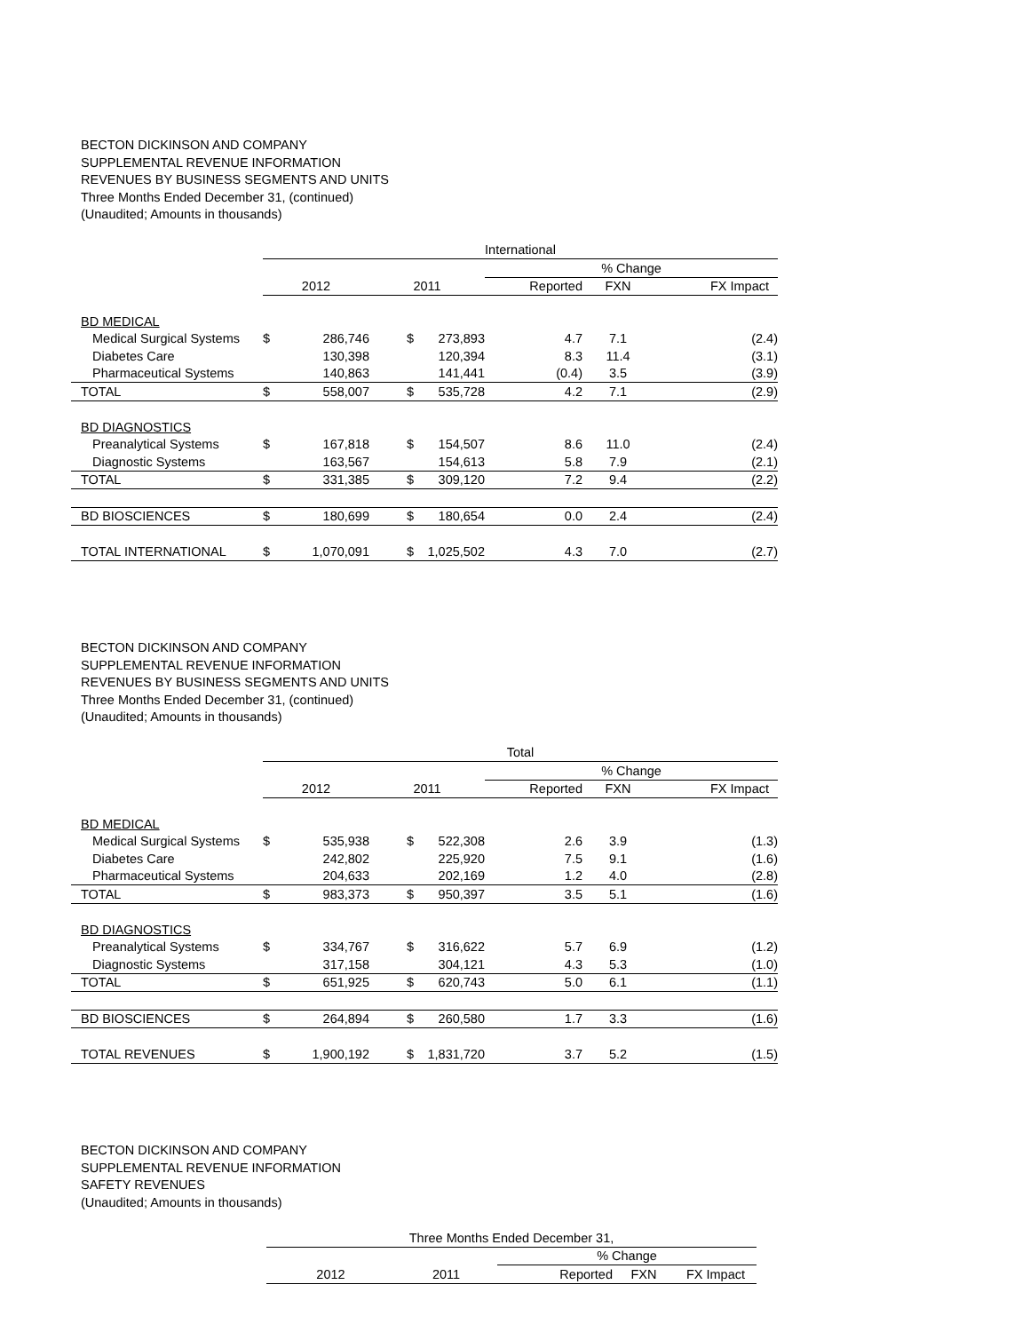BECTON DICKINSON AND COMPANY
SUPPLEMENTAL REVENUE INFORMATION
REVENUES BY BUSINESS SEGMENTS AND UNITS
Three Months Ended December 31, (continued)
(Unaudited; Amounts in thousands)
| | International | | | | | | |
| | | | | | % Change | | |
| | 2012 | | 2011 | | Reported | FXN | FX Impact |
| BD MEDICAL | | | | | | | |
| Medical Surgical Systems | $ | 286,746 | $ | 273,893 | 4.7 | 7.1 | (2.4) |
| Diabetes Care | | 130,398 | | 120,394 | 8.3 | 11.4 | (3.1) |
| Pharmaceutical Systems | | 140,863 | | 141,441 | (0.4) | 3.5 | (3.9) |
| TOTAL | $ | 558,007 | $ | 535,728 | 4.2 | 7.1 | (2.9) |
| BD DIAGNOSTICS | | | | | | | |
| Preanalytical Systems | $ | 167,818 | $ | 154,507 | 8.6 | 11.0 | (2.4) |
| Diagnostic Systems | | 163,567 | | 154,613 | 5.8 | 7.9 | (2.1) |
| TOTAL | $ | 331,385 | $ | 309,120 | 7.2 | 9.4 | (2.2) |
| BD BIOSCIENCES | $ | 180,699 | $ | 180,654 | 0.0 | 2.4 | (2.4) |
| TOTAL INTERNATIONAL | $ | 1,070,091 | $ | 1,025,502 | 4.3 | 7.0 | (2.7) |
BECTON DICKINSON AND COMPANY
SUPPLEMENTAL REVENUE INFORMATION
REVENUES BY BUSINESS SEGMENTS AND UNITS
Three Months Ended December 31, (continued)
(Unaudited; Amounts in thousands)
| | Total | | | | | | |
| | | | | | % Change | | |
| | 2012 | | 2011 | | Reported | FXN | FX Impact |
| BD MEDICAL | | | | | | | |
| Medical Surgical Systems | $ | 535,938 | $ | 522,308 | 2.6 | 3.9 | (1.3) |
| Diabetes Care | | 242,802 | | 225,920 | 7.5 | 9.1 | (1.6) |
| Pharmaceutical Systems | | 204,633 | | 202,169 | 1.2 | 4.0 | (2.8) |
| TOTAL | $ | 983,373 | $ | 950,397 | 3.5 | 5.1 | (1.6) |
| BD DIAGNOSTICS | | | | | | | |
| Preanalytical Systems | $ | 334,767 | $ | 316,622 | 5.7 | 6.9 | (1.2) |
| Diagnostic Systems | | 317,158 | | 304,121 | 4.3 | 5.3 | (1.0) |
| TOTAL | $ | 651,925 | $ | 620,743 | 5.0 | 6.1 | (1.1) |
| BD BIOSCIENCES | $ | 264,894 | $ | 260,580 | 1.7 | 3.3 | (1.6) |
| TOTAL REVENUES | $ | 1,900,192 | $ | 1,831,720 | 3.7 | 5.2 | (1.5) |
BECTON DICKINSON AND COMPANY
SUPPLEMENTAL REVENUE INFORMATION
SAFETY REVENUES
(Unaudited; Amounts in thousands)
| Three Months Ended December 31, | | | | |
| | | % Change | | |
| 2012 | 2011 | Reported | FXN | FX Impact |